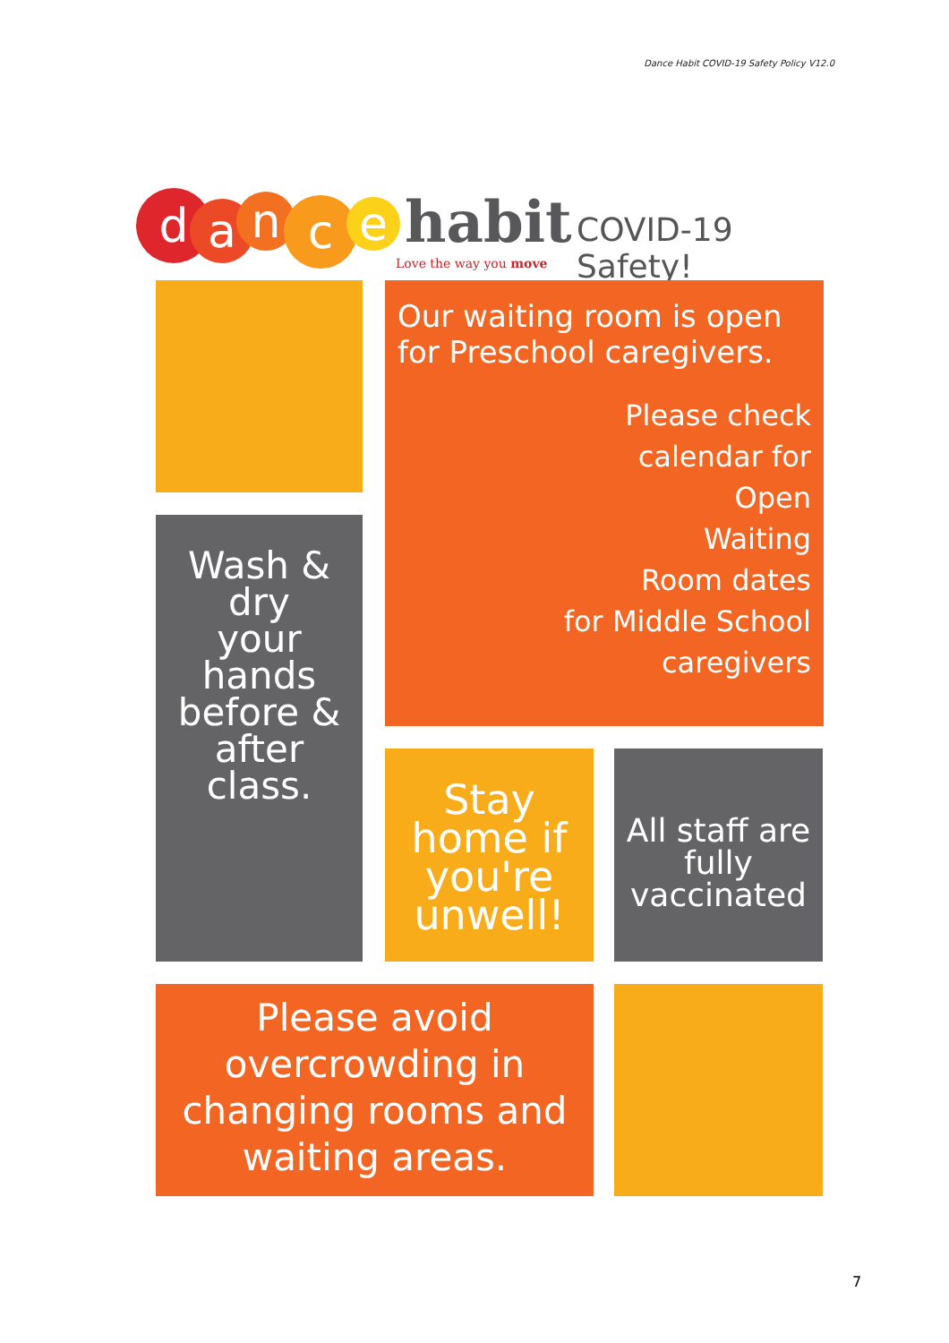Dance Habit COVID-19 Safety Policy V12.0
d a n c e habit
Love the way you move
COVID-19 Safety!
Our waiting room is open for Preschool caregivers.
Please check
calendar for
Open
Waiting
Room dates
for Middle School
caregivers
Wash &
dry
your
hands
before &
after
class.
Stay home if you're unwell!
All staff are fully vaccinated
Please avoid overcrowding in changing rooms and waiting areas.
7